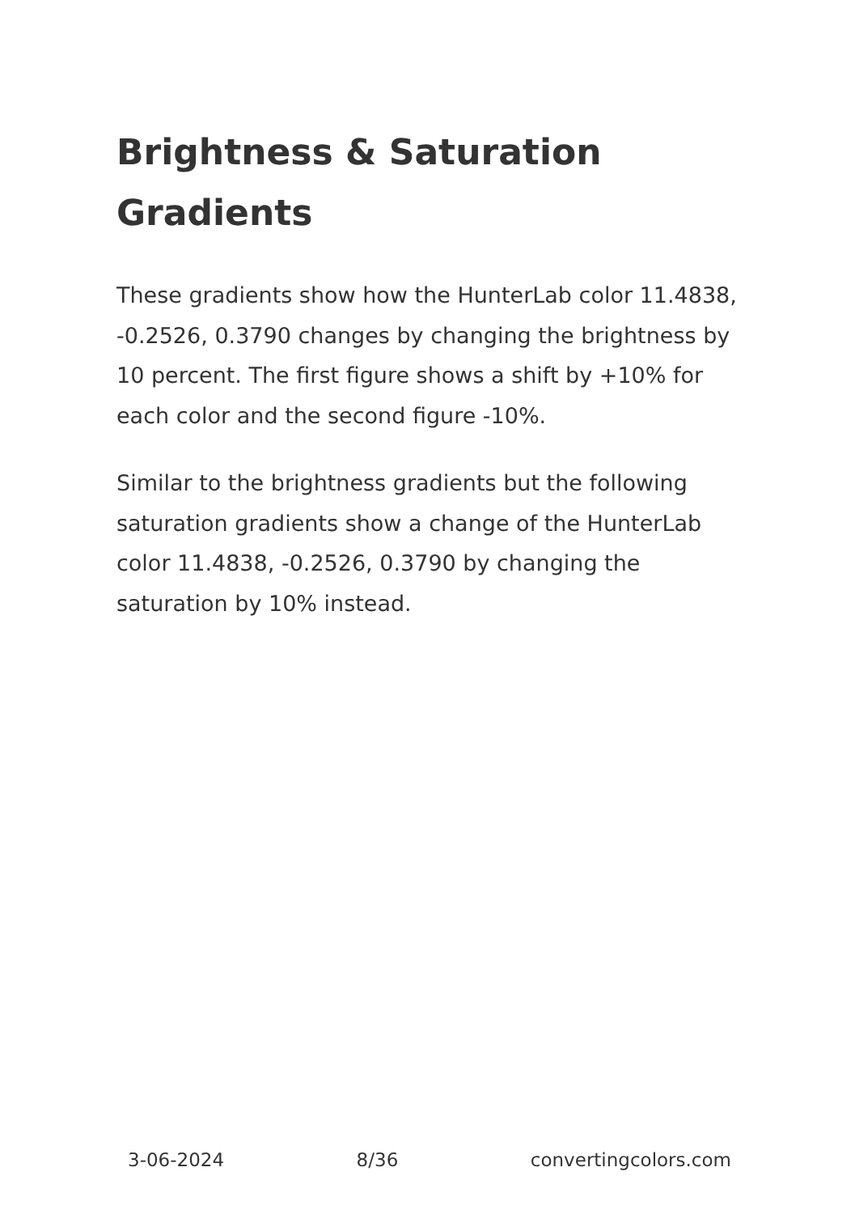Brightness & Saturation Gradients
These gradients show how the HunterLab color 11.4838, -0.2526, 0.3790 changes by changing the brightness by 10 percent. The first figure shows a shift by +10% for each color and the second figure -10%.
Similar to the brightness gradients but the following saturation gradients show a change of the HunterLab color 11.4838, -0.2526, 0.3790 by changing the saturation by 10% instead.
3-06-2024 8/36 convertingcolors.com